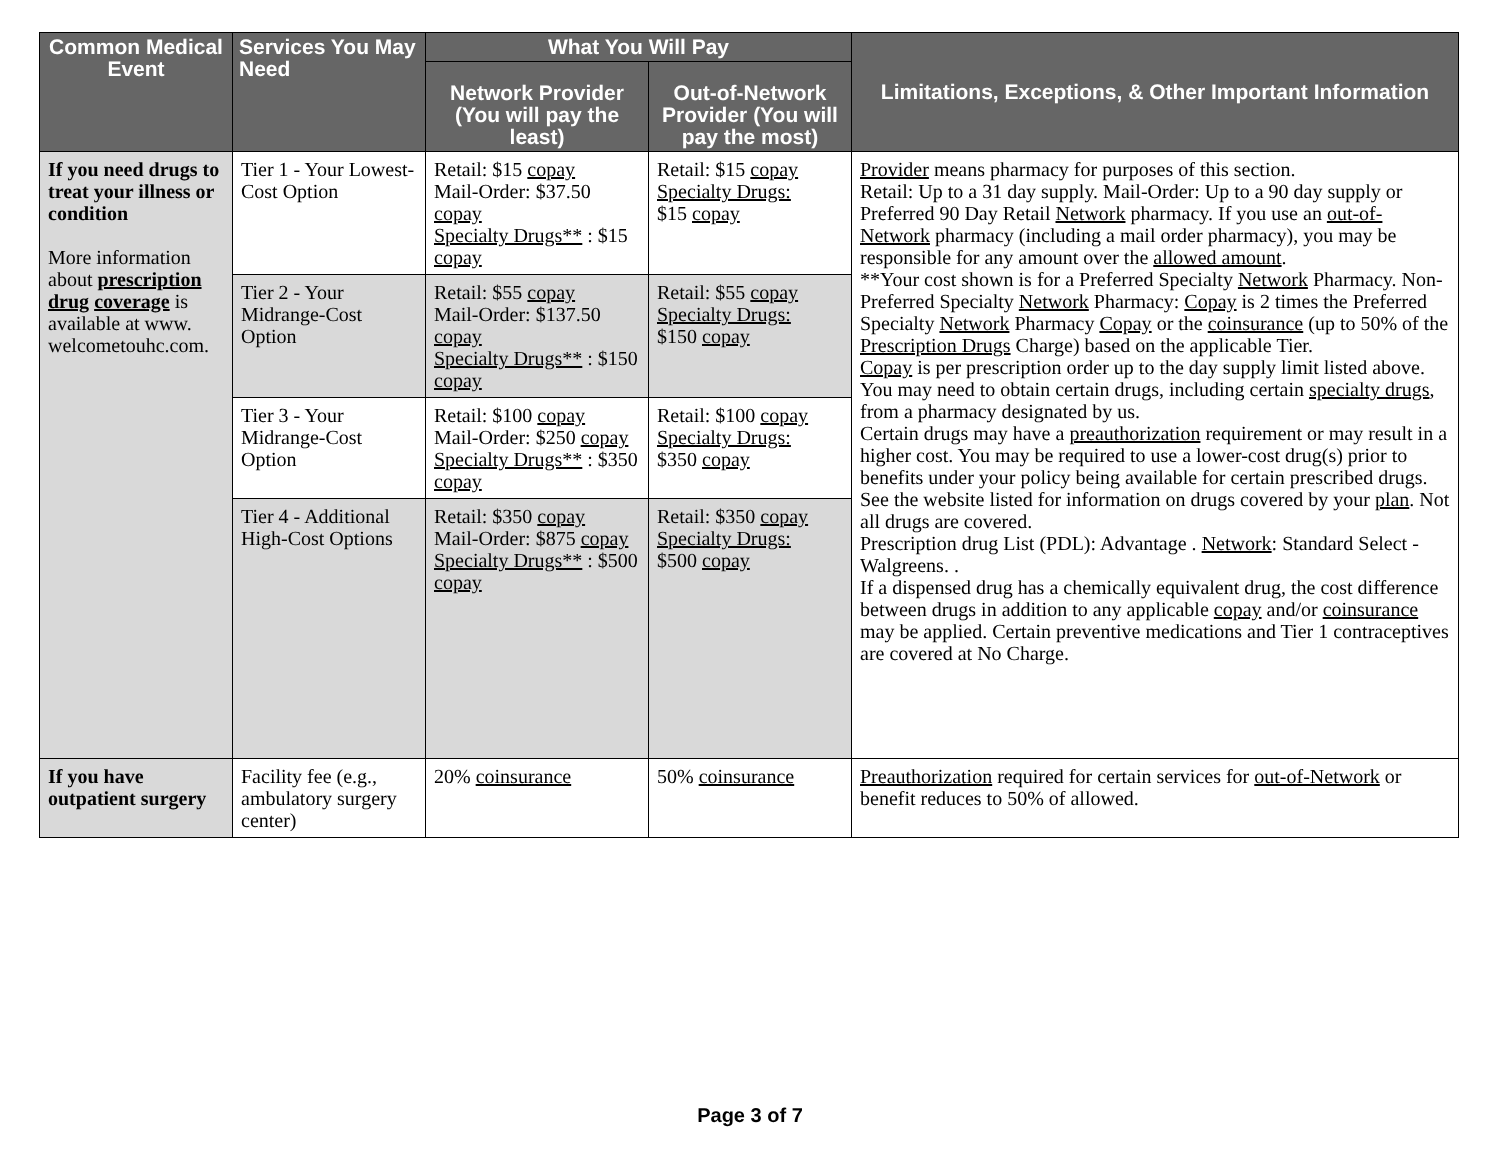| Common Medical Event | Services You May Need | What You Will Pay | | Limitations, Exceptions, & Other Important Information |
| --- | --- | --- | --- | --- |
| | | Network Provider (You will pay the least) | Out-of-Network Provider (You will pay the most) | |
| If you need drugs to treat your illness or condition More information about prescription drug coverage is available at www. welcometouhc.com. | Tier 1 - Your Lowest-Cost Option | Retail: $15 copay Mail-Order: $37.50 copay Specialty Drugs** : $15 copay | Retail: $15 copay Specialty Drugs: $15 copay | Provider means pharmacy for purposes of this section. Retail: Up to a 31 day supply. Mail-Order: Up to a 90 day supply or Preferred 90 Day Retail Network pharmacy. If you use an out-of-Network pharmacy (including a mail order pharmacy), you may be responsible for any amount over the allowed amount . **Your cost shown is for a Preferred Specialty Network Pharmacy. Non-Preferred Specialty Network Pharmacy: Copay is 2 times the Preferred Specialty Network Pharmacy Copay or the coinsurance (up to 50% of the Prescription Drugs Charge) based on the applicable Tier. Copay is per prescription order up to the day supply limit listed above. You may need to obtain certain drugs, including certain specialty drugs , from a pharmacy designated by us. Certain drugs may have a preauthorization requirement or may result in a higher cost. You may be required to use a lower-cost drug(s) prior to benefits under your policy being available for certain prescribed drugs. See the website listed for information on drugs covered by your plan . Not all drugs are covered. Prescription drug List (PDL): Advantage . Network : Standard Select - Walgreens. . If a dispensed drug has a chemically equivalent drug, the cost difference between drugs in addition to any applicable copay and/or coinsurance may be applied. Certain preventive medications and Tier 1 contraceptives are covered at No Charge. |
| | Tier 2 - Your Midrange-Cost Option | Retail: $55 copay Mail-Order: $137.50 copay Specialty Drugs** : $150 copay | Retail: $55 copay Specialty Drugs: $150 copay | |
| | Tier 3 - Your Midrange-Cost Option | Retail: $100 copay Mail-Order: $250 copay Specialty Drugs** : $350 copay | Retail: $100 copay Specialty Drugs: $350 copay | |
| | Tier 4 - Additional High-Cost Options | Retail: $350 copay Mail-Order: $875 copay Specialty Drugs** : $500 copay | Retail: $350 copay Specialty Drugs: $500 copay | |
| If you have outpatient surgery | Facility fee (e.g., ambulatory surgery center) | 20% coinsurance | 50% coinsurance | Preauthorization required for certain services for out-of-Network or benefit reduces to 50% of allowed. |
Page 3 of 7